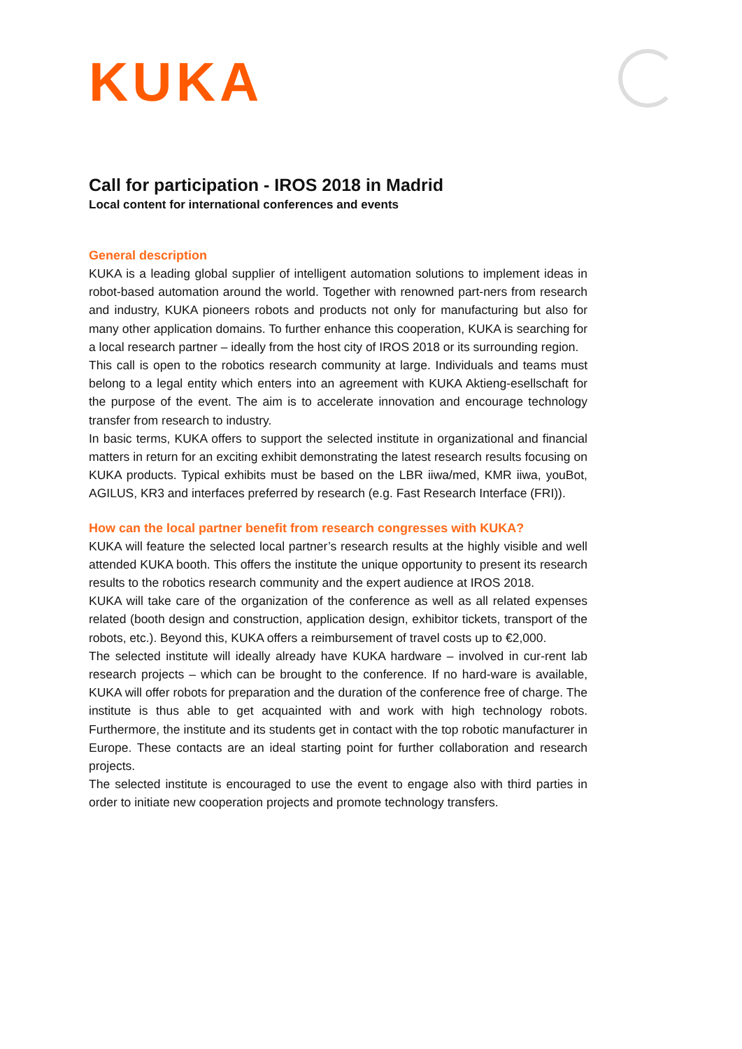KUKA
Call for participation - IROS 2018 in Madrid
Local content for international conferences and events
General description
KUKA is a leading global supplier of intelligent automation solutions to implement ideas in robot-based automation around the world. Together with renowned part-ners from research and industry, KUKA pioneers robots and products not only for manufacturing but also for many other application domains. To further enhance this cooperation, KUKA is searching for a local research partner – ideally from the host city of IROS 2018 or its surrounding region.
This call is open to the robotics research community at large. Individuals and teams must belong to a legal entity which enters into an agreement with KUKA Aktieng-esellschaft for the purpose of the event. The aim is to accelerate innovation and encourage technology transfer from research to industry.
In basic terms, KUKA offers to support the selected institute in organizational and financial matters in return for an exciting exhibit demonstrating the latest research results focusing on KUKA products. Typical exhibits must be based on the LBR iiwa/med, KMR iiwa, youBot, AGILUS, KR3 and interfaces preferred by research (e.g. Fast Research Interface (FRI)).
How can the local partner benefit from research congresses with KUKA?
KUKA will feature the selected local partner’s research results at the highly visible and well attended KUKA booth. This offers the institute the unique opportunity to present its research results to the robotics research community and the expert audience at IROS 2018.
KUKA will take care of the organization of the conference as well as all related expenses related (booth design and construction, application design, exhibitor tickets, transport of the robots, etc.). Beyond this, KUKA offers a reimbursement of travel costs up to €2,000.
The selected institute will ideally already have KUKA hardware – involved in cur-rent lab research projects – which can be brought to the conference. If no hard-ware is available, KUKA will offer robots for preparation and the duration of the conference free of charge. The institute is thus able to get acquainted with and work with high technology robots. Furthermore, the institute and its students get in contact with the top robotic manufacturer in Europe. These contacts are an ideal starting point for further collaboration and research projects.
The selected institute is encouraged to use the event to engage also with third parties in order to initiate new cooperation projects and promote technology transfers.